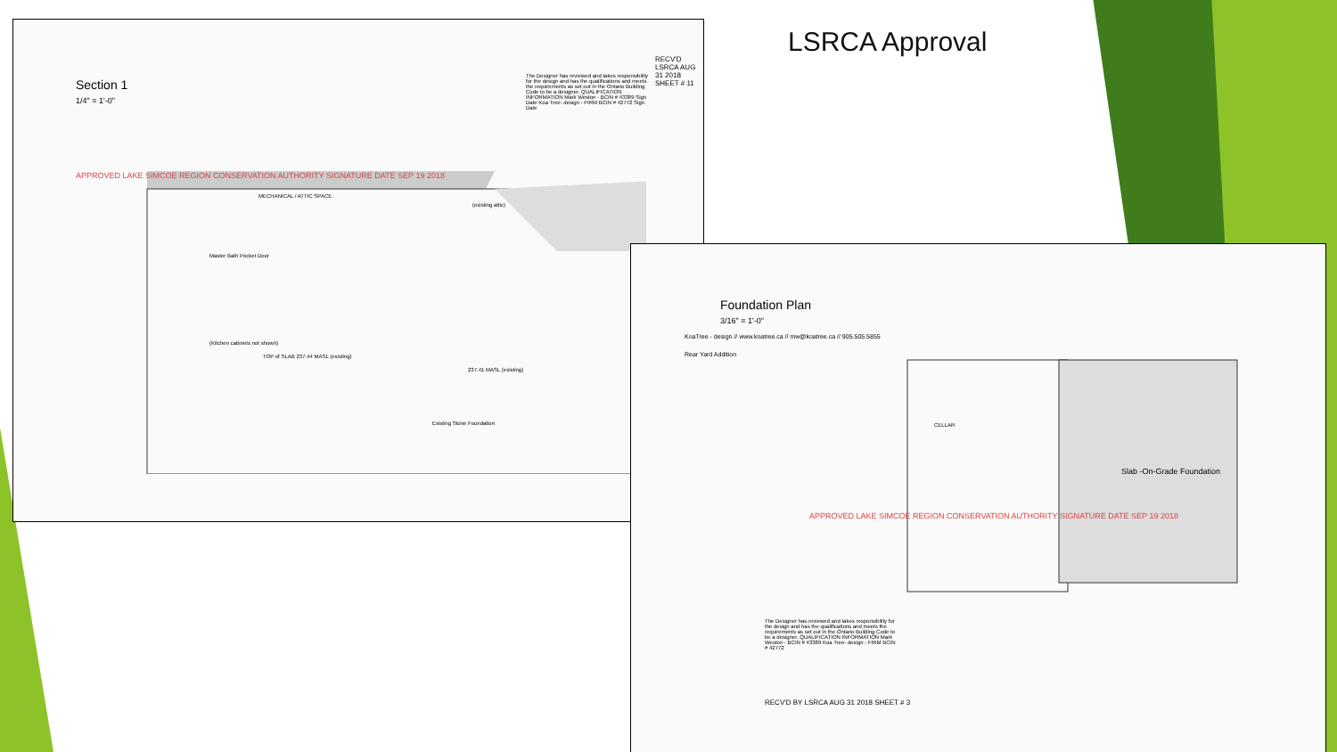LSRCA Approval
Section 1
1/4" = 1'-0"
MECHANICAL / ATTIC SPACE
(existing attic)
Master Bath Pocket Door
(Kitchen cabinets not shown)
TOP of SLAB 237.44 MASL (existing)
237.41 MASL (existing)
Existing Stone Foundation
APPROVED LAKE SIMCOE REGION CONSERVATION AUTHORITY SIGNATURE DATE SEP 19 2018
The Designer has reviewed and takes responsibility for the design and has the qualifications and meets the requirements as set out in the Ontario Building Code to be a designer. QUALIFICATION INFORMATION Mark Weston - BCIN # 43389 Sign Date Koa Tree- design - FIRM BCIN # 42772 Sign Date
RECV'D LSRCA AUG 31 2018 SHEET # 11
Foundation Plan
3/16" = 1'-0"
KoaTree - design // www.koatree.ca // mw@koatree.ca // 905.505.5855
Rear Yard Addition
Slab -On-Grade Foundation
CELLAR
APPROVED LAKE SIMCOE REGION CONSERVATION AUTHORITY SIGNATURE DATE SEP 19 2018
The Designer has reviewed and takes responsibility for the design and has the qualifications and meets the requirements as set out in the Ontario Building Code to be a designer. QUALIFICATION INFORMATION Mark Weston - BCIN # 43389 Koa Tree- design - FIRM BCIN # 42772
RECV'D BY LSRCA AUG 31 2018 SHEET # 3